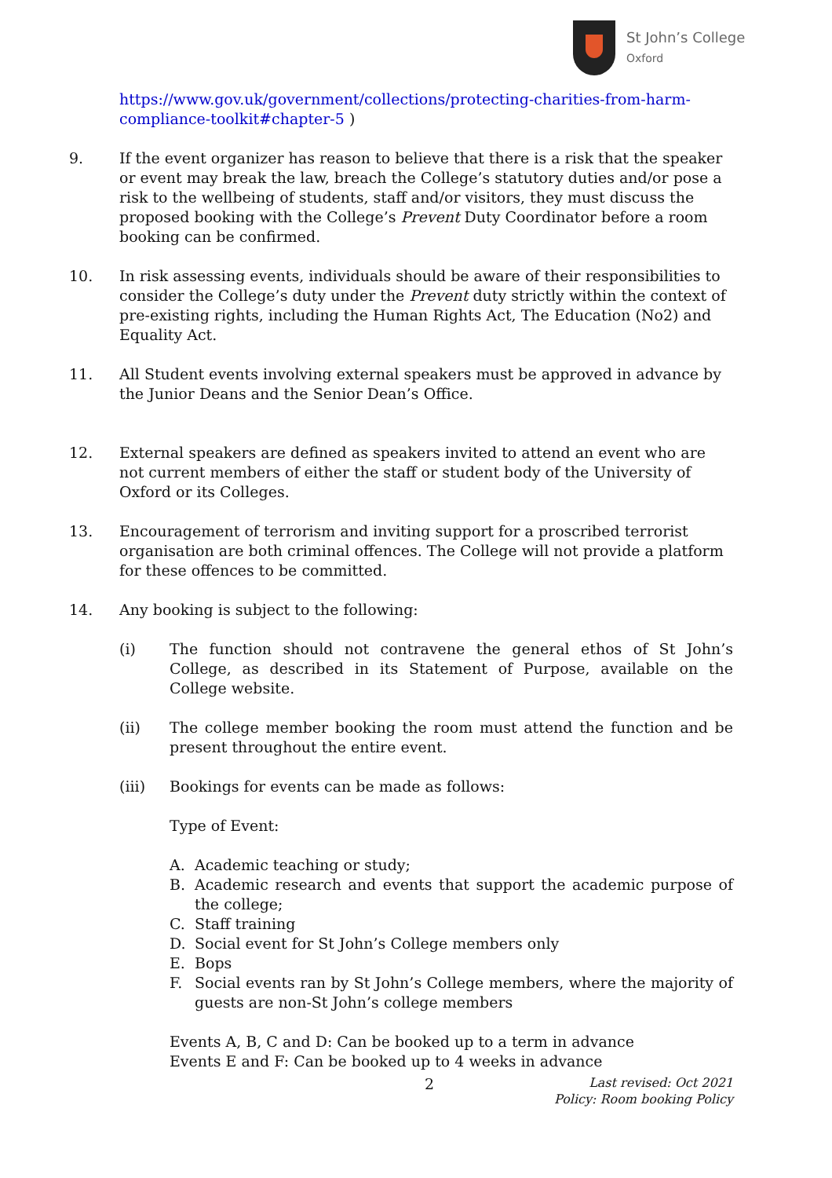St John’s College
Oxford
https://www.gov.uk/government/collections/protecting-charities-from-harm-compliance-toolkit#chapter-5 )
9. If the event organizer has reason to believe that there is a risk that the speaker or event may break the law, breach the College’s statutory duties and/or pose a risk to the wellbeing of students, staff and/or visitors, they must discuss the proposed booking with the College’s Prevent Duty Coordinator before a room booking can be confirmed.
10. In risk assessing events, individuals should be aware of their responsibilities to consider the College’s duty under the Prevent duty strictly within the context of pre-existing rights, including the Human Rights Act, The Education (No2) and Equality Act.
11. All Student events involving external speakers must be approved in advance by the Junior Deans and the Senior Dean’s Office.
12. External speakers are defined as speakers invited to attend an event who are not current members of either the staff or student body of the University of Oxford or its Colleges.
13. Encouragement of terrorism and inviting support for a proscribed terrorist organisation are both criminal offences. The College will not provide a platform for these offences to be committed.
14. Any booking is subject to the following:
(i) The function should not contravene the general ethos of St John’s College, as described in its Statement of Purpose, available on the College website.
(ii) The college member booking the room must attend the function and be present throughout the entire event.
(iii) Bookings for events can be made as follows:
Type of Event:
A. Academic teaching or study;
B. Academic research and events that support the academic purpose of the college;
C. Staff training
D. Social event for St John’s College members only
E. Bops
F. Social events ran by St John’s College members, where the majority of guests are non-St John’s college members
Events A, B, C and D: Can be booked up to a term in advance
Events E and F: Can be booked up to 4 weeks in advance
2
Last revised: Oct 2021
Policy: Room booking Policy